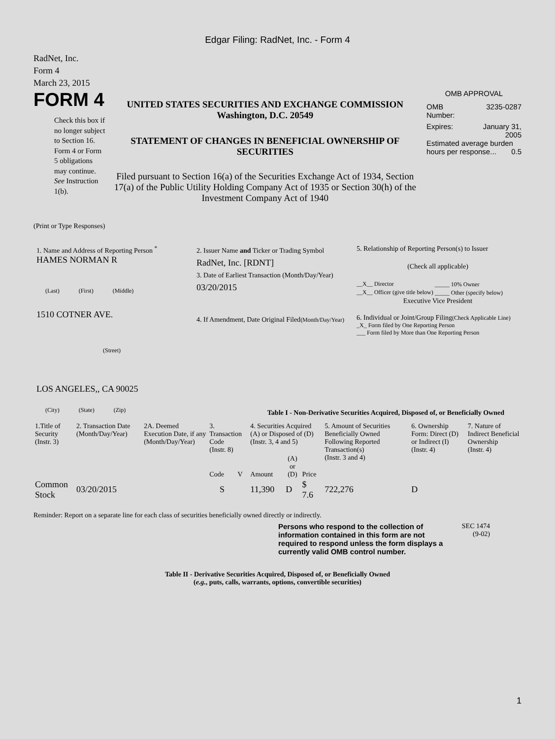Edgar Filing: RadNet, Inc. - Form 4
RadNet, Inc.
Form 4
March 23, 2015
FORM 4
Check this box if no longer subject to Section 16. Form 4 or Form 5 obligations may continue. See Instruction 1(b).
UNITED STATES SECURITIES AND EXCHANGE COMMISSION
Washington, D.C. 20549
STATEMENT OF CHANGES IN BENEFICIAL OWNERSHIP OF SECURITIES
Filed pursuant to Section 16(a) of the Securities Exchange Act of 1934, Section 17(a) of the Public Utility Holding Company Act of 1935 or Section 30(h) of the Investment Company Act of 1940
OMB APPROVAL
OMB
Number: 3235-0287
Expires: January 31,
2005
Estimated average burden hours per response... 0.5
(Print or Type Responses)
1. Name and Address of Reporting Person <sup>*</sup>
HAMES NORMAN R
(Last) (First) (Middle)
1510 COTNER AVE.
(Street)
LOS ANGELES,, CA 90025
(City) (State) (Zip)
2. Issuer Name and Ticker or Trading Symbol
RadNet, Inc. [RDNT]
3. Date of Earliest Transaction (Month/Day/Year)
03/20/2015
4. If Amendment, Date Original Filed(Month/Day/Year)
5. Relationship of Reporting Person(s) to Issuer
(Check all applicable)
| __X__ Director | _____ 10% Owner |
| __X__ Officer (give title below) | _____ Other (specify below) |
Executive Vice President
6. Individual or Joint/Group Filing(Check Applicable Line)
_X_ Form filed by One Reporting Person
___ Form filed by More than One Reporting Person
Table I - Non-Derivative Securities Acquired, Disposed of, or Beneficially Owned
| 1.Title of Security (Instr. 3) | 2. Transaction Date (Month/Day/Year) | 2A. Deemed Execution Date, if any (Month/Day/Year) | 3. Transaction Code (Instr. 8) | | 4. Securities Acquired (A) or Disposed of (D) (Instr. 3, 4 and 5) | | | 5. Amount of Securities Beneficially Owned Following Reported Transaction(s) (Instr. 3 and 4) | 6. Ownership Form: Direct (D) or Indirect (I) (Instr. 4) | 7. Nature of Indirect Beneficial Ownership (Instr. 4) |
| --- | --- | --- | --- | --- | --- | --- | --- | --- | --- | --- |
| | | | Code | V | Amount | (A) or (D) | Price | | | |
| Common Stock | 03/20/2015 | | S | | 11,390 | D | $ 7.6 | 722,276 | D | |
Reminder: Report on a separate line for each class of securities beneficially owned directly or indirectly.
Persons who respond to the collection of information contained in this form are not required to respond unless the form displays a currently valid OMB control number.
SEC 1474
(9-02)
Table II - Derivative Securities Acquired, Disposed of, or Beneficially Owned
(e.g., puts, calls, warrants, options, convertible securities)
1